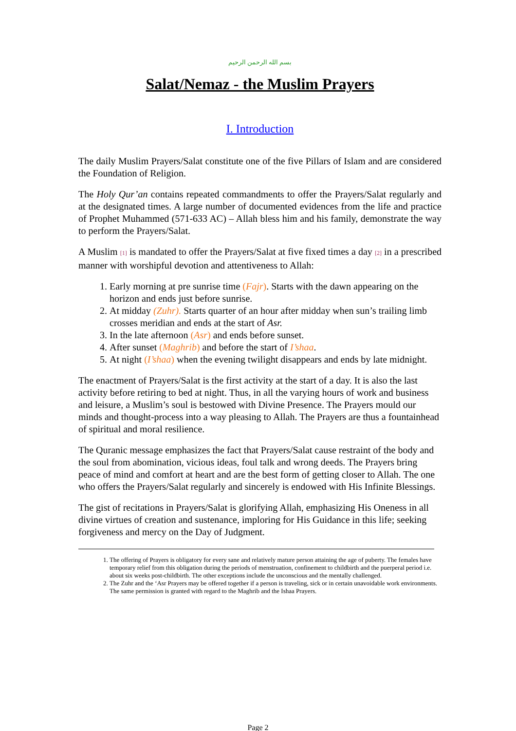بسم الله الرحمن الرحيم
Salat/Nemaz - the Muslim Prayers
I. Introduction
The daily Muslim Prayers/Salat constitute one of the five Pillars of Islam and are considered the Foundation of Religion.
The Holy Qur’an contains repeated commandments to offer the Prayers/Salat regularly and at the designated times. A large number of documented evidences from the life and practice of Prophet Muhammed (571-633 AC) – Allah bless him and his family, demonstrate the way to perform the Prayers/Salat.
A Muslim <sup>[1]</sup> is mandated to offer the Prayers/Salat at five fixed times a day <sup>[2]</sup> in a prescribed manner with worshipful devotion and attentiveness to Allah:
1. Early morning at pre sunrise time (Fajr). Starts with the dawn appearing on the horizon and ends just before sunrise.
2. At midday (Zuhr). Starts quarter of an hour after midday when sun’s trailing limb crosses meridian and ends at the start of Asr.
3. In the late afternoon (Asr) and ends before sunset.
4. After sunset (Maghrib) and before the start of I’shaa.
5. At night (I’shaa) when the evening twilight disappears and ends by late midnight.
The enactment of Prayers/Salat is the first activity at the start of a day. It is also the last activity before retiring to bed at night. Thus, in all the varying hours of work and business and leisure, a Muslim’s soul is bestowed with Divine Presence. The Prayers mould our minds and thought-process into a way pleasing to Allah. The Prayers are thus a fountainhead of spiritual and moral resilience.
The Quranic message emphasizes the fact that Prayers/Salat cause restraint of the body and the soul from abomination, vicious ideas, foul talk and wrong deeds. The Prayers bring peace of mind and comfort at heart and are the best form of getting closer to Allah. The one who offers the Prayers/Salat regularly and sincerely is endowed with His Infinite Blessings.
The gist of recitations in Prayers/Salat is glorifying Allah, emphasizing His Oneness in all divine virtues of creation and sustenance, imploring for His Guidance in this life; seeking forgiveness and mercy on the Day of Judgment.
1. The offering of Prayers is obligatory for every sane and relatively mature person attaining the age of puberty. The females have temporary relief from this obligation during the periods of menstruation, confinement to childbirth and the puerperal period i.e. about six weeks post-childbirth. The other exceptions include the unconscious and the mentally challenged.
2. The Zuhr and the ‘Asr Prayers may be offered together if a person is traveling, sick or in certain unavoidable work environments. The same permission is granted with regard to the Maghrib and the Ishaa Prayers.
Page 2